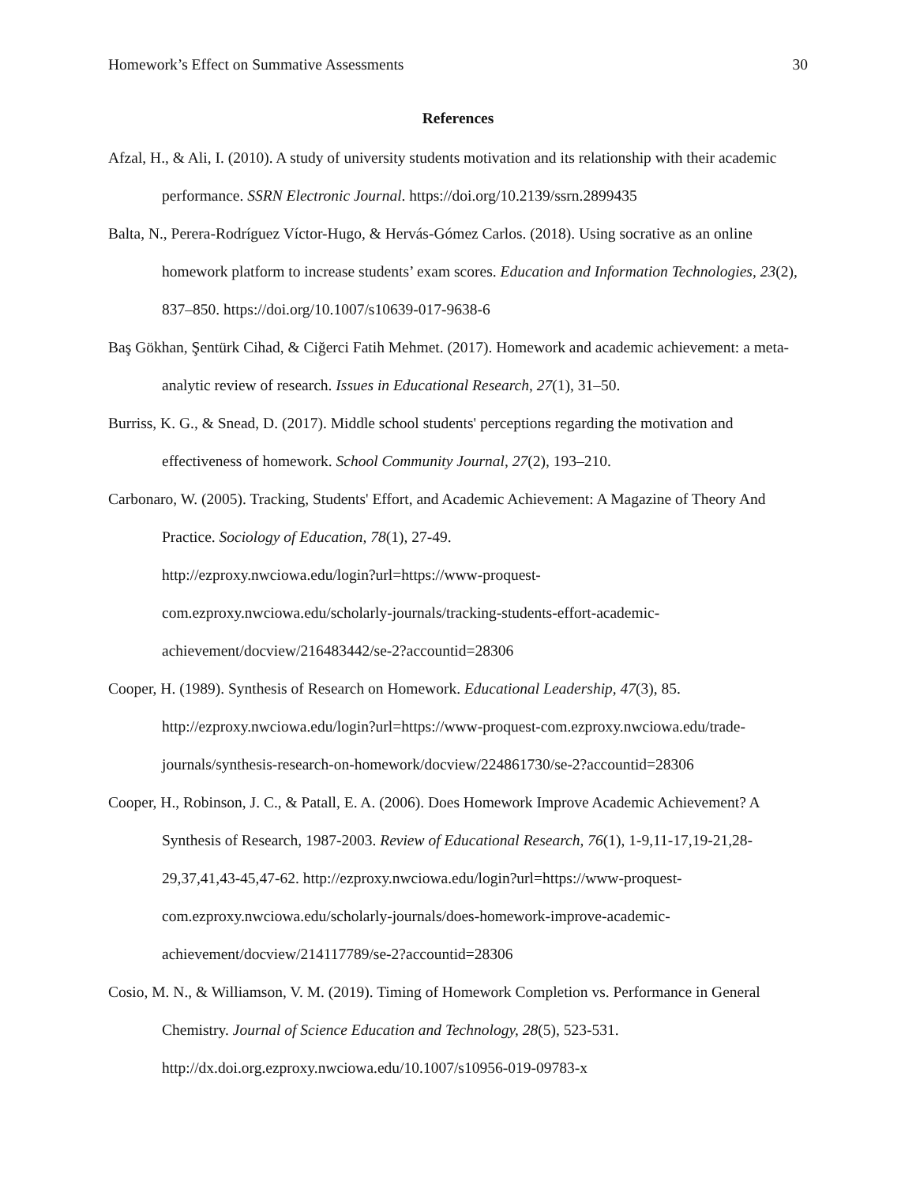Homework’s Effect on Summative Assessments 30
References
Afzal, H., & Ali, I. (2010). A study of university students motivation and its relationship with their academic performance. SSRN Electronic Journal. https://doi.org/10.2139/ssrn.2899435
Balta, N., Perera-Rodríguez Víctor-Hugo, & Hervás-Gómez Carlos. (2018). Using socrative as an online homework platform to increase students’ exam scores. Education and Information Technologies, 23(2), 837–850. https://doi.org/10.1007/s10639-017-9638-6
Baş Gökhan, Şentürk Cihad, & Ciğerci Fatih Mehmet. (2017). Homework and academic achievement: a meta-analytic review of research. Issues in Educational Research, 27(1), 31–50.
Burriss, K. G., & Snead, D. (2017). Middle school students' perceptions regarding the motivation and effectiveness of homework. School Community Journal, 27(2), 193–210.
Carbonaro, W. (2005). Tracking, Students' Effort, and Academic Achievement: A Magazine of Theory And Practice. Sociology of Education, 78(1), 27-49.
http://ezproxy.nwciowa.edu/login?url=https://www-proquest-
com.ezproxy.nwciowa.edu/scholarly-journals/tracking-students-effort-academic-
achievement/docview/216483442/se-2?accountid=28306
Cooper, H. (1989). Synthesis of Research on Homework. Educational Leadership, 47(3), 85. http://ezproxy.nwciowa.edu/login?url=https://www-proquest-com.ezproxy.nwciowa.edu/trade-journals/synthesis-research-on-homework/docview/224861730/se-2?accountid=28306
Cooper, H., Robinson, J. C., & Patall, E. A. (2006). Does Homework Improve Academic Achievement? A Synthesis of Research, 1987-2003. Review of Educational Research, 76(1), 1-9,11-17,19-21,28-29,37,41,43-45,47-62. http://ezproxy.nwciowa.edu/login?url=https://www-proquest-com.ezproxy.nwciowa.edu/scholarly-journals/does-homework-improve-academic-achievement/docview/214117789/se-2?accountid=28306
Cosio, M. N., & Williamson, V. M. (2019). Timing of Homework Completion vs. Performance in General Chemistry. Journal of Science Education and Technology, 28(5), 523-531. http://dx.doi.org.ezproxy.nwciowa.edu/10.1007/s10956-019-09783-x